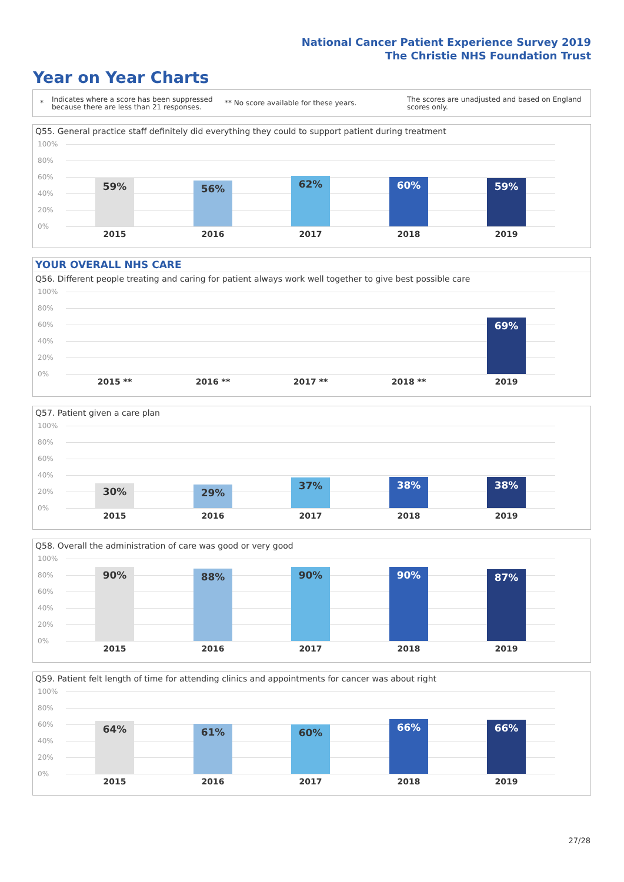National Cancer Patient Experience Survey 2019
The Christie NHS Foundation Trust
Year on Year Charts
*
Indicates where a score has been suppressed because there are less than 21 responses.
** No score available for these years.
The scores are unadjusted and based on England scores only.
Q55. General practice staff definitely did everything they could to support patient during treatment
100%
80%
60%
40%
20%
0%
59% 56% 62% 60% 59%
2015 2016 2017 2018 2019
YOUR OVERALL NHS CARE
Q56. Different people treating and caring for patient always work well together to give best possible care
100%
80%
60%
40%
20%
0%
69%
2015 ** 2016 ** 2017 ** 2018 ** 2019
Q57. Patient given a care plan
100%
80%
60%
40%
20%
0%
30% 29%
37% 38% 38%
2015 2016 2017 2018 2019
Q58. Overall the administration of care was good or very good
100%
80%
60%
40%
20%
0%
90% 88% 90% 90% 87%
2015 2016 2017 2018 2019
Q59. Patient felt length of time for attending clinics and appointments for cancer was about right
100%
80%
60%
40%
20%
0%
64% 61% 60% 66% 66%
2015 2016 2017 2018 2019
27/28